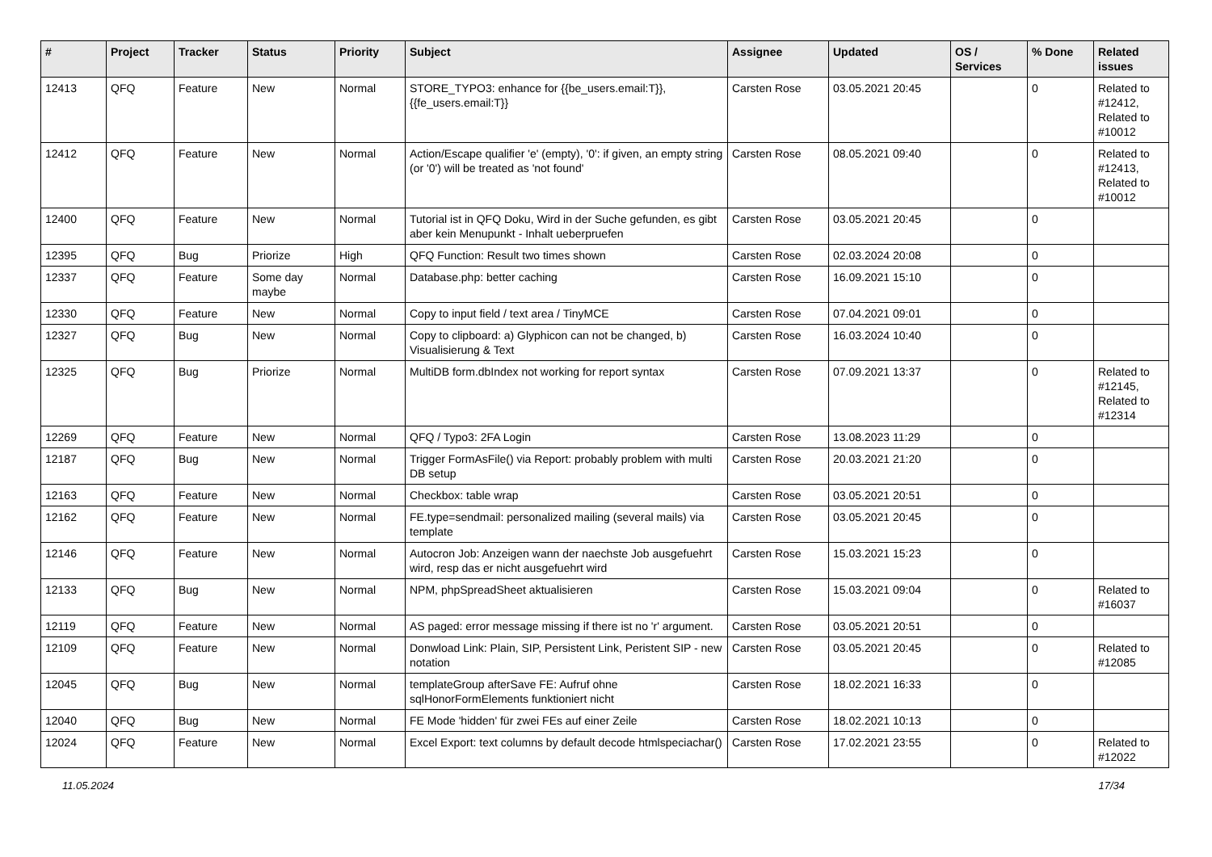| # | Project | Tracker | Status | Priority | Subject | Assignee | Updated | OS / Services | % Done | Related issues |
| --- | --- | --- | --- | --- | --- | --- | --- | --- | --- | --- |
| 12413 | QFQ | Feature | New | Normal | STORE_TYPO3: enhance for {{be_users.email:T}}, {{fe_users.email:T}} | Carsten Rose | 03.05.2021 20:45 | | 0 | Related to #12412, Related to #10012 |
| 12412 | QFQ | Feature | New | Normal | Action/Escape qualifier 'e' (empty), '0': if given, an empty string (or '0') will be treated as 'not found' | Carsten Rose | 08.05.2021 09:40 | | 0 | Related to #12413, Related to #10012 |
| 12400 | QFQ | Feature | New | Normal | Tutorial ist in QFQ Doku, Wird in der Suche gefunden, es gibt aber kein Menupunkt - Inhalt ueberpruefen | Carsten Rose | 03.05.2021 20:45 | | 0 | |
| 12395 | QFQ | Bug | Priorize | High | QFQ Function: Result two times shown | Carsten Rose | 02.03.2024 20:08 | | 0 | |
| 12337 | QFQ | Feature | Some day maybe | Normal | Database.php: better caching | Carsten Rose | 16.09.2021 15:10 | | 0 | |
| 12330 | QFQ | Feature | New | Normal | Copy to input field / text area / TinyMCE | Carsten Rose | 07.04.2021 09:01 | | 0 | |
| 12327 | QFQ | Bug | New | Normal | Copy to clipboard: a) Glyphicon can not be changed, b) Visualisierung & Text | Carsten Rose | 16.03.2024 10:40 | | 0 | |
| 12325 | QFQ | Bug | Priorize | Normal | MultiDB form.dbIndex not working for report syntax | Carsten Rose | 07.09.2021 13:37 | | 0 | Related to #12145, Related to #12314 |
| 12269 | QFQ | Feature | New | Normal | QFQ / Typo3: 2FA Login | Carsten Rose | 13.08.2023 11:29 | | 0 | |
| 12187 | QFQ | Bug | New | Normal | Trigger FormAsFile() via Report: probably problem with multi DB setup | Carsten Rose | 20.03.2021 21:20 | | 0 | |
| 12163 | QFQ | Feature | New | Normal | Checkbox: table wrap | Carsten Rose | 03.05.2021 20:51 | | 0 | |
| 12162 | QFQ | Feature | New | Normal | FE.type=sendmail: personalized mailing (several mails) via template | Carsten Rose | 03.05.2021 20:45 | | 0 | |
| 12146 | QFQ | Feature | New | Normal | Autocron Job: Anzeigen wann der naechste Job ausgefuehrt wird, resp das er nicht ausgefuehrt wird | Carsten Rose | 15.03.2021 15:23 | | 0 | |
| 12133 | QFQ | Bug | New | Normal | NPM, phpSpreadSheet aktualisieren | Carsten Rose | 15.03.2021 09:04 | | 0 | Related to #16037 |
| 12119 | QFQ | Feature | New | Normal | AS paged: error message missing if there ist no 'r' argument. | Carsten Rose | 03.05.2021 20:51 | | 0 | |
| 12109 | QFQ | Feature | New | Normal | Donwload Link: Plain, SIP, Persistent Link, Peristent SIP - new notation | Carsten Rose | 03.05.2021 20:45 | | 0 | Related to #12085 |
| 12045 | QFQ | Bug | New | Normal | templateGroup afterSave FE: Aufruf ohne sqlHonorFormElements funktioniert nicht | Carsten Rose | 18.02.2021 16:33 | | 0 | |
| 12040 | QFQ | Bug | New | Normal | FE Mode 'hidden' für zwei FEs auf einer Zeile | Carsten Rose | 18.02.2021 10:13 | | 0 | |
| 12024 | QFQ | Feature | New | Normal | Excel Export: text columns by default decode htmlspeciachar() | Carsten Rose | 17.02.2021 23:55 | | 0 | Related to #12022 |
11.05.2024 17/34